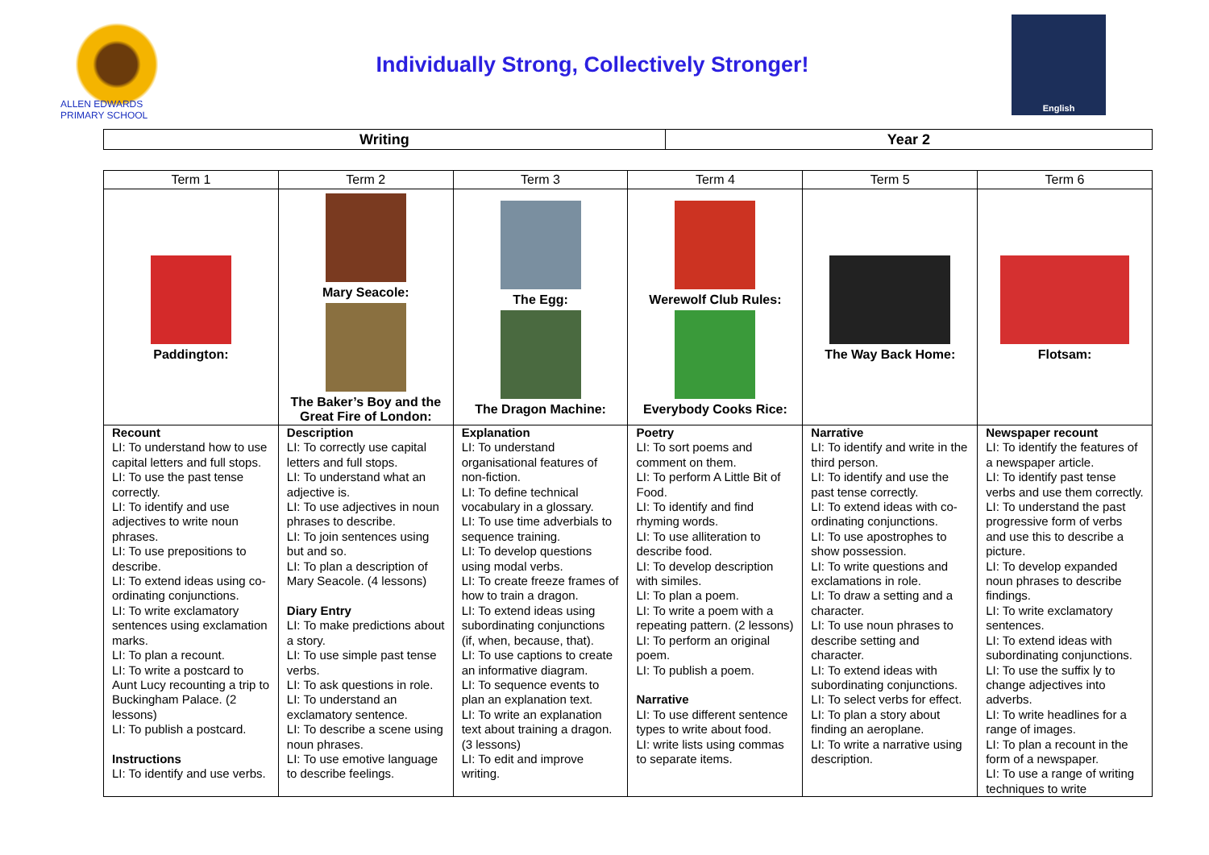ALLEN EDWARDS PRIMARY SCHOOL
Individually Strong, Collectively Stronger!
English
| Writing | Year 2 |
| Term 1 | Term 2 | Term 3 | Term 4 | Term 5 | Term 6 |
| --- | --- | --- | --- | --- | --- |
| Paddington: | Mary Seacole: The Baker’s Boy and the Great Fire of London: | The Egg: The Dragon Machine: | Werewolf Club Rules: Everybody Cooks Rice: | The Way Back Home: | Flotsam: |
| Recount LI: To understand how to use capital letters and full stops. LI: To use the past tense correctly. LI: To identify and use adjectives to write noun phrases. LI: To use prepositions to describe. LI: To extend ideas using co-ordinating conjunctions. LI: To write exclamatory sentences using exclamation marks. LI: To plan a recount. LI: To write a postcard to Aunt Lucy recounting a trip to Buckingham Palace. (2 lessons) LI: To publish a postcard. Instructions LI: To identify and use verbs. | Description LI: To correctly use capital letters and full stops. LI: To understand what an adjective is. LI: To use adjectives in noun phrases to describe. LI: To join sentences using but and so. LI: To plan a description of Mary Seacole. (4 lessons) Diary Entry LI: To make predictions about a story. LI: To use simple past tense verbs. LI: To ask questions in role. LI: To understand an exclamatory sentence. LI: To describe a scene using noun phrases. LI: To use emotive language to describe feelings. | Explanation LI: To understand organisational features of non-fiction. LI: To define technical vocabulary in a glossary. LI: To use time adverbials to sequence training. LI: To develop questions using modal verbs. LI: To create freeze frames of how to train a dragon. LI: To extend ideas using subordinating conjunctions (if, when, because, that). LI: To use captions to create an informative diagram. LI: To sequence events to plan an explanation text. LI: To write an explanation text about training a dragon. (3 lessons) LI: To edit and improve writing. | Poetry LI: To sort poems and comment on them. LI: To perform A Little Bit of Food. LI: To identify and find rhyming words. LI: To use alliteration to describe food. LI: To develop description with similes. LI: To plan a poem. LI: To write a poem with a repeating pattern. (2 lessons) LI: To perform an original poem. LI: To publish a poem. Narrative LI: To use different sentence types to write about food. LI: write lists using commas to separate items. | Narrative LI: To identify and write in the third person. LI: To identify and use the past tense correctly. LI: To extend ideas with co-ordinating conjunctions. LI: To use apostrophes to show possession. LI: To write questions and exclamations in role. LI: To draw a setting and a character. LI: To use noun phrases to describe setting and character. LI: To extend ideas with subordinating conjunctions. LI: To select verbs for effect. LI: To plan a story about finding an aeroplane. LI: To write a narrative using description. | Newspaper recount LI: To identify the features of a newspaper article. LI: To identify past tense verbs and use them correctly. LI: To understand the past progressive form of verbs and use this to describe a picture. LI: To develop expanded noun phrases to describe findings. LI: To write exclamatory sentences. LI: To extend ideas with subordinating conjunctions. LI: To use the suffix ly to change adjectives into adverbs. LI: To write headlines for a range of images. LI: To plan a recount in the form of a newspaper. LI: To use a range of writing techniques to write |